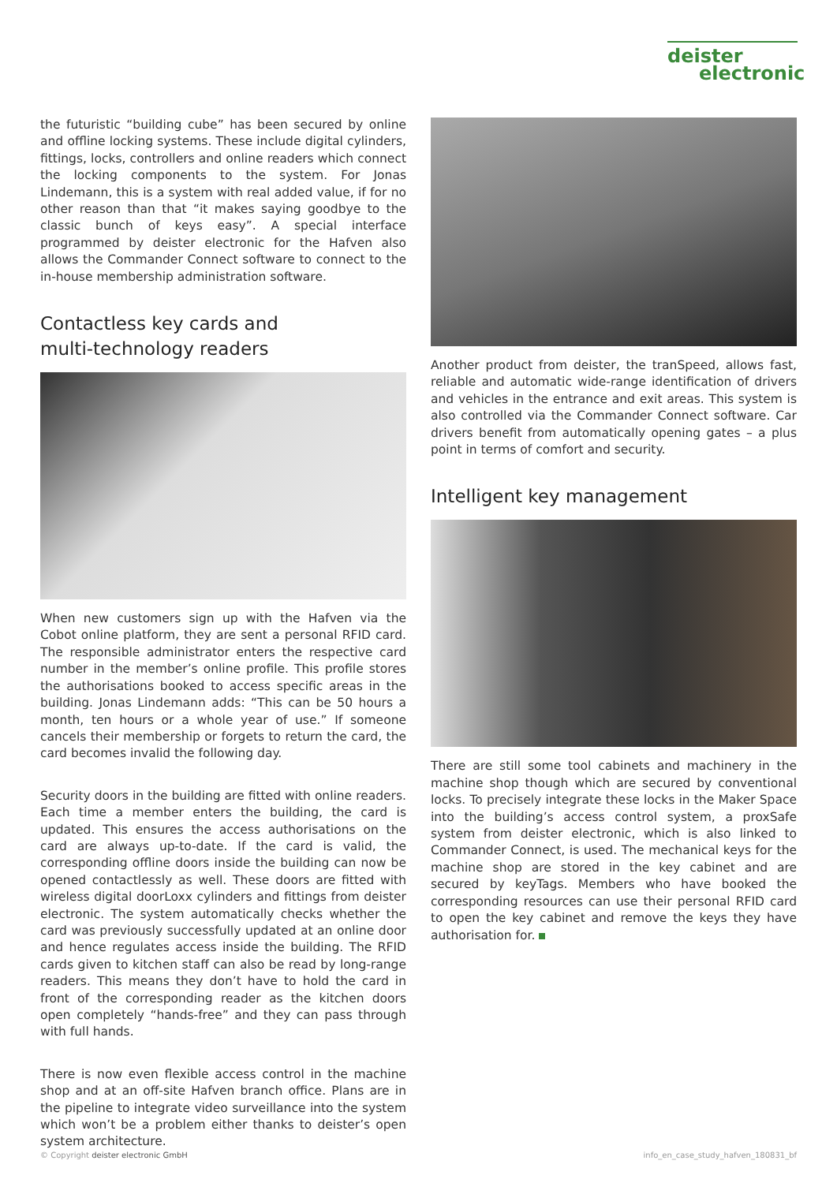deister
electronic
the futuristic “building cube” has been secured by online and offline locking systems. These include digital cylinders, fittings, locks, controllers and online readers which connect the locking components to the system. For Jonas Lindemann, this is a system with real added value, if for no other reason than that “it makes saying goodbye to the classic bunch of keys easy”. A special interface programmed by deister electronic for the Hafven also allows the Commander Connect software to connect to the in-house membership administration software.
Contactless key cards and
multi-technology readers
When new customers sign up with the Hafven via the Cobot online platform, they are sent a personal RFID card. The responsible administrator enters the respective card number in the member’s online profile. This profile stores the authorisations booked to access specific areas in the building. Jonas Lindemann adds: “This can be 50 hours a month, ten hours or a whole year of use.” If someone cancels their membership or forgets to return the card, the card becomes invalid the following day.
Security doors in the building are fitted with online readers. Each time a member enters the building, the card is updated. This ensures the access authorisations on the card are always up-to-date. If the card is valid, the corresponding offline doors inside the building can now be opened contactlessly as well. These doors are fitted with wireless digital doorLoxx cylinders and fittings from deister electronic. The system automatically checks whether the card was previously successfully updated at an online door and hence regulates access inside the building. The RFID cards given to kitchen staff can also be read by long-range readers. This means they don’t have to hold the card in front of the corresponding reader as the kitchen doors open completely “hands-free” and they can pass through with full hands.
There is now even flexible access control in the machine shop and at an off-site Hafven branch office. Plans are in the pipeline to integrate video surveillance into the system which won’t be a problem either thanks to deister’s open system architecture.
Another product from deister, the tranSpeed, allows fast, reliable and automatic wide-range identification of drivers and vehicles in the entrance and exit areas. This system is also controlled via the Commander Connect software. Car drivers benefit from automatically opening gates – a plus point in terms of comfort and security.
Intelligent key management
There are still some tool cabinets and machinery in the machine shop though which are secured by conventional locks. To precisely integrate these locks in the Maker Space into the building’s access control system, a proxSafe system from deister electronic, which is also linked to Commander Connect, is used. The mechanical keys for the machine shop are stored in the key cabinet and are secured by keyTags. Members who have booked the corresponding resources can use their personal RFID card to open the key cabinet and remove the keys they have authorisation for.
© Copyright deister electronic GmbH info_en_case_study_hafven_180831_bf